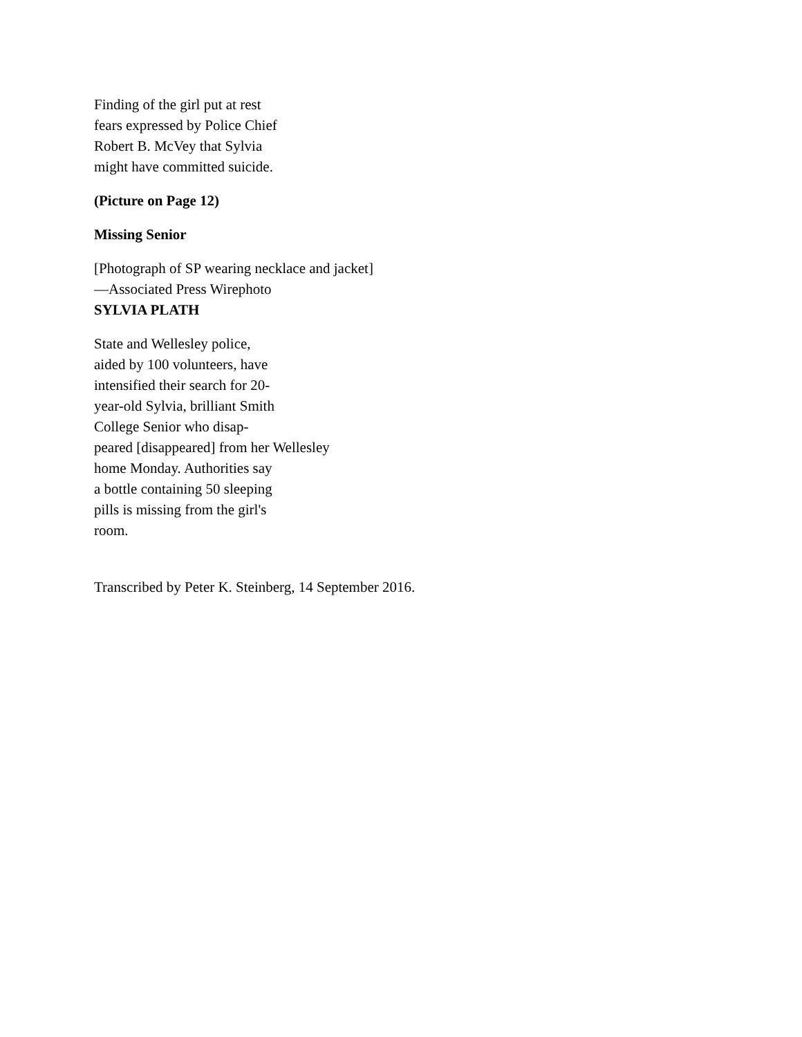Finding of the girl put at rest
fears expressed by Police Chief
Robert B. McVey that Sylvia
might have committed suicide.
(Picture on Page 12)
Missing Senior
[Photograph of SP wearing necklace and jacket]
—Associated Press Wirephoto
SYLVIA PLATH
State and Wellesley police,
aided by 100 volunteers, have
intensified their search for 20-
year-old Sylvia, brilliant Smith
College Senior who disap-
peared [disappeared] from her Wellesley
home Monday. Authorities say
a bottle containing 50 sleeping
pills is missing from the girl's
room.
Transcribed by Peter K. Steinberg, 14 September 2016.